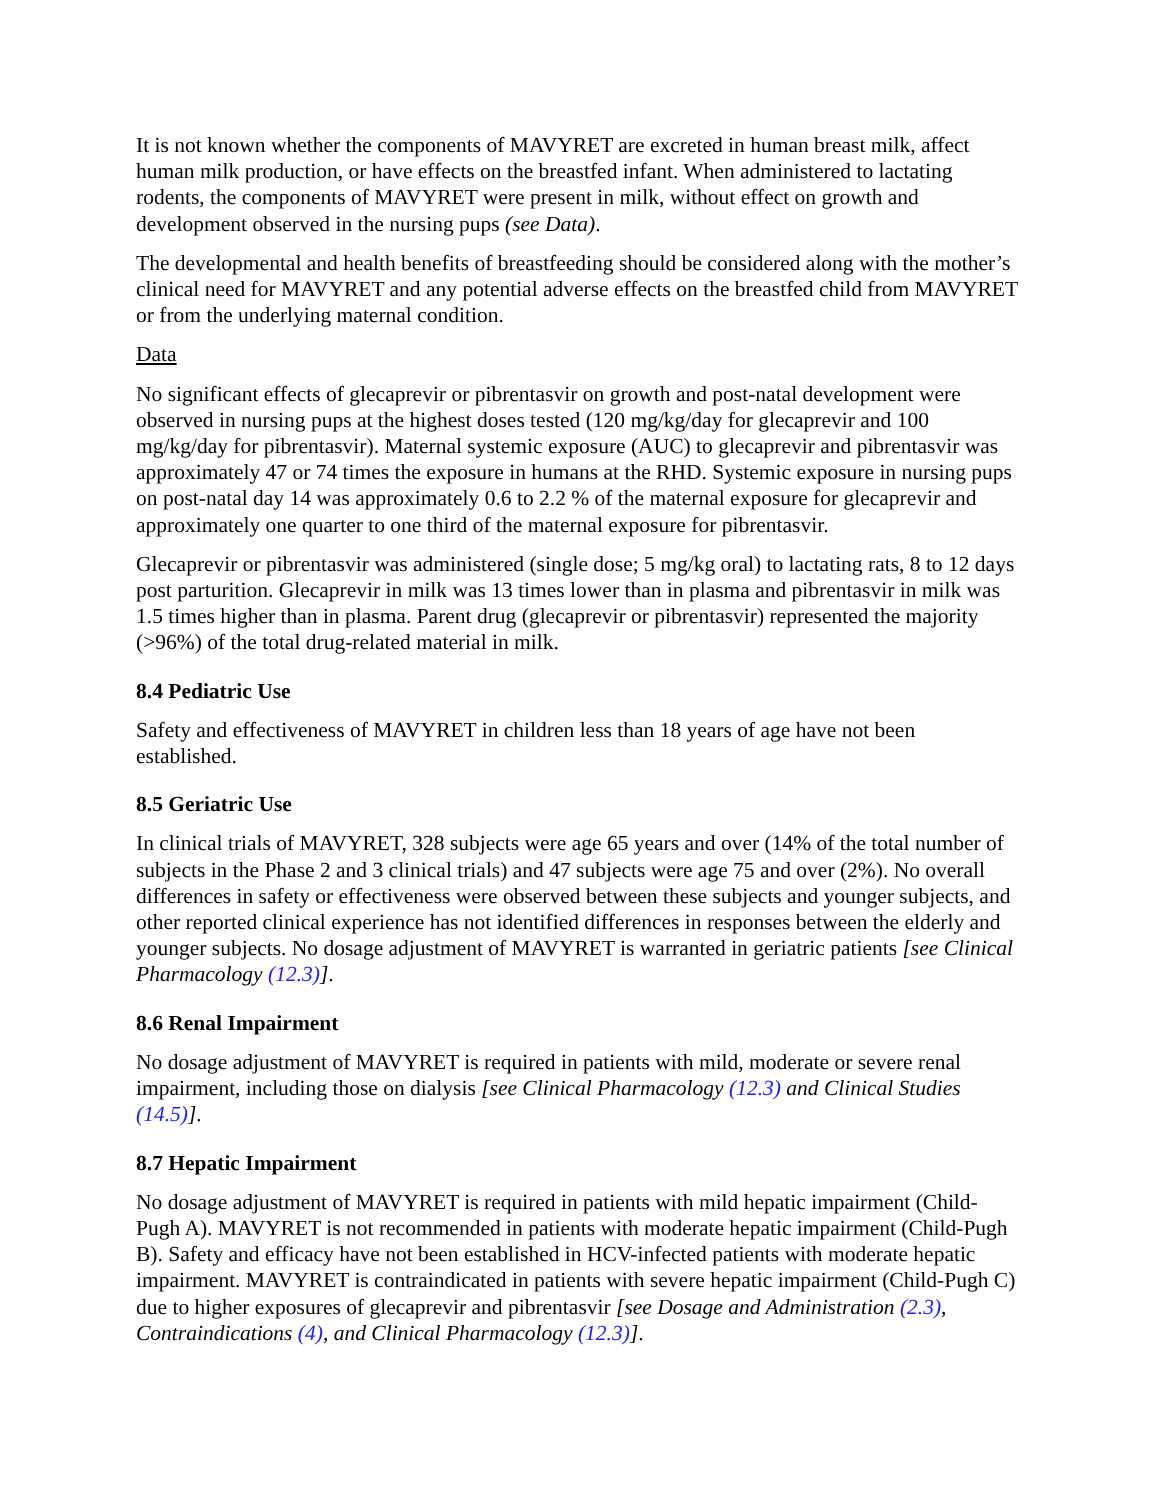It is not known whether the components of MAVYRET are excreted in human breast milk, affect human milk production, or have effects on the breastfed infant. When administered to lactating rodents, the components of MAVYRET were present in milk, without effect on growth and development observed in the nursing pups (see Data).
The developmental and health benefits of breastfeeding should be considered along with the mother’s clinical need for MAVYRET and any potential adverse effects on the breastfed child from MAVYRET or from the underlying maternal condition.
Data
No significant effects of glecaprevir or pibrentasvir on growth and post-natal development were observed in nursing pups at the highest doses tested (120 mg/kg/day for glecaprevir and 100 mg/kg/day for pibrentasvir). Maternal systemic exposure (AUC) to glecaprevir and pibrentasvir was approximately 47 or 74 times the exposure in humans at the RHD. Systemic exposure in nursing pups on post-natal day 14 was approximately 0.6 to 2.2 % of the maternal exposure for glecaprevir and approximately one quarter to one third of the maternal exposure for pibrentasvir.
Glecaprevir or pibrentasvir was administered (single dose; 5 mg/kg oral) to lactating rats, 8 to 12 days post parturition. Glecaprevir in milk was 13 times lower than in plasma and pibrentasvir in milk was 1.5 times higher than in plasma. Parent drug (glecaprevir or pibrentasvir) represented the majority (>96%) of the total drug-related material in milk.
8.4 Pediatric Use
Safety and effectiveness of MAVYRET in children less than 18 years of age have not been established.
8.5 Geriatric Use
In clinical trials of MAVYRET, 328 subjects were age 65 years and over (14% of the total number of subjects in the Phase 2 and 3 clinical trials) and 47 subjects were age 75 and over (2%). No overall differences in safety or effectiveness were observed between these subjects and younger subjects, and other reported clinical experience has not identified differences in responses between the elderly and younger subjects. No dosage adjustment of MAVYRET is warranted in geriatric patients [see Clinical Pharmacology (12.3)].
8.6 Renal Impairment
No dosage adjustment of MAVYRET is required in patients with mild, moderate or severe renal impairment, including those on dialysis [see Clinical Pharmacology (12.3) and Clinical Studies (14.5)].
8.7 Hepatic Impairment
No dosage adjustment of MAVYRET is required in patients with mild hepatic impairment (Child-Pugh A). MAVYRET is not recommended in patients with moderate hepatic impairment (Child-Pugh B). Safety and efficacy have not been established in HCV-infected patients with moderate hepatic impairment. MAVYRET is contraindicated in patients with severe hepatic impairment (Child-Pugh C) due to higher exposures of glecaprevir and pibrentasvir [see Dosage and Administration (2.3), Contraindications (4), and Clinical Pharmacology (12.3)].